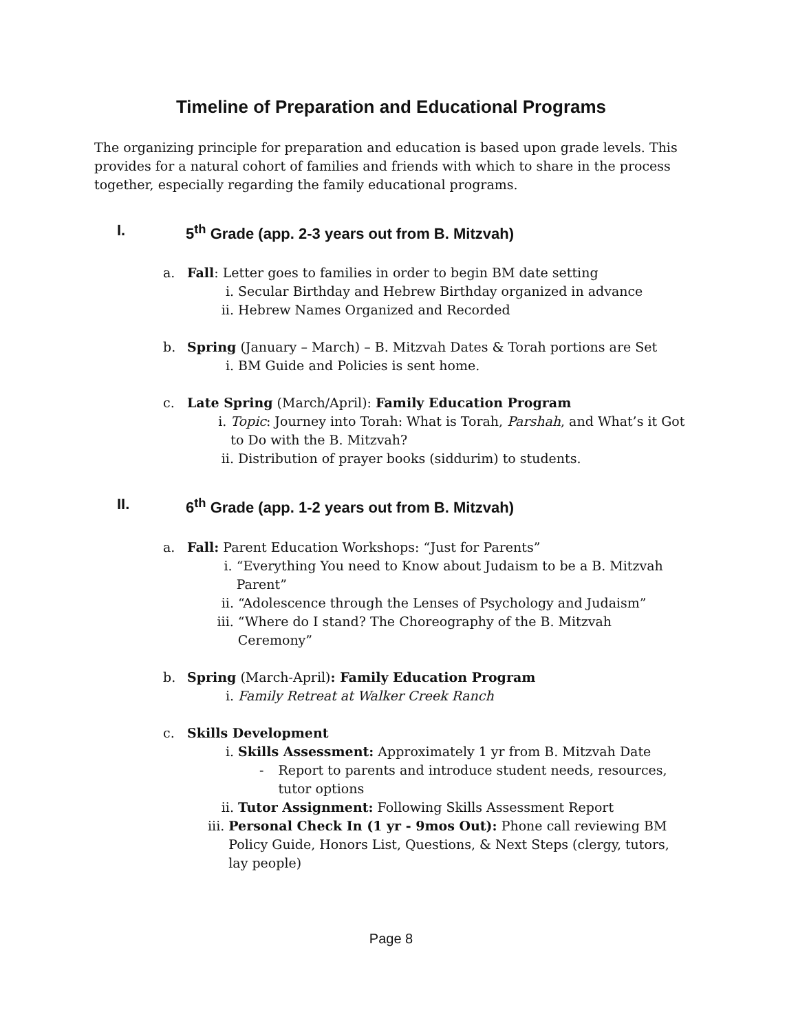Timeline of Preparation and Educational Programs
The organizing principle for preparation and education is based upon grade levels. This provides for a natural cohort of families and friends with which to share in the process together, especially regarding the family educational programs.
I. 5<sup>th</sup> Grade (app. 2-3 years out from B. Mitzvah)
a. Fall: Letter goes to families in order to begin BM date setting
i. Secular Birthday and Hebrew Birthday organized in advance
ii. Hebrew Names Organized and Recorded
b. Spring (January – March) – B. Mitzvah Dates & Torah portions are Set
i. BM Guide and Policies is sent home.
c. Late Spring (March/April): Family Education Program
i. Topic: Journey into Torah: What is Torah, Parshah, and What’s it Got to Do with the B. Mitzvah?
ii. Distribution of prayer books (siddurim) to students.
II. 6<sup>th</sup> Grade (app. 1-2 years out from B. Mitzvah)
a. Fall: Parent Education Workshops: “Just for Parents”
i. “Everything You need to Know about Judaism to be a B. Mitzvah Parent”
ii. “Adolescence through the Lenses of Psychology and Judaism”
iii. “Where do I stand? The Choreography of the B. Mitzvah Ceremony”
b. Spring (March-April): Family Education Program
i. Family Retreat at Walker Creek Ranch
c. Skills Development
i. Skills Assessment: Approximately 1 yr from B. Mitzvah Date
- Report to parents and introduce student needs, resources, tutor options
ii. Tutor Assignment: Following Skills Assessment Report
iii. Personal Check In (1 yr - 9mos Out): Phone call reviewing BM Policy Guide, Honors List, Questions, & Next Steps (clergy, tutors, lay people)
Page 8